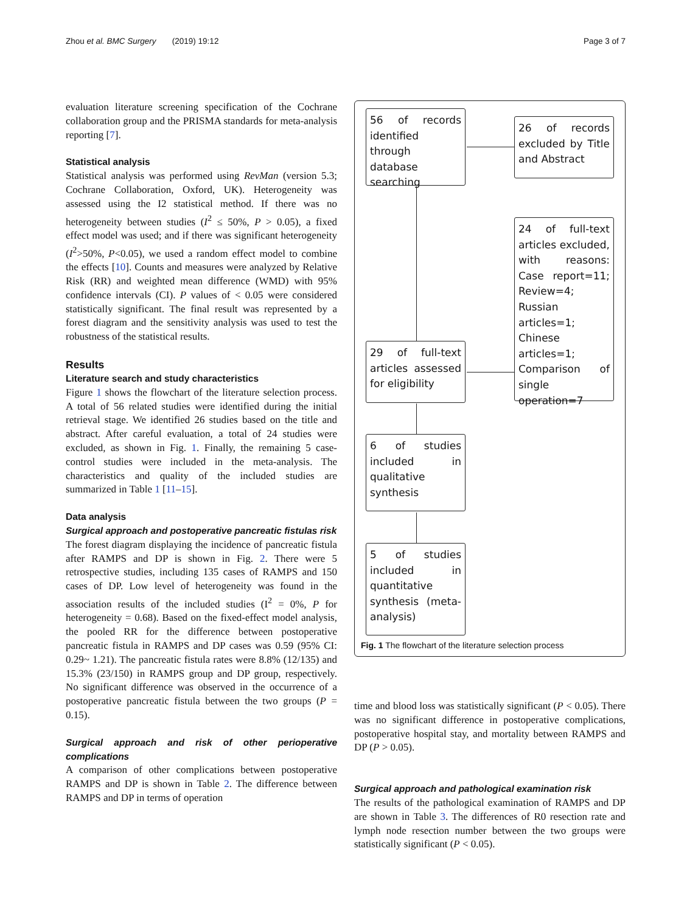Zhou et al. BMC Surgery (2019) 19:12 Page 3 of 7
evaluation literature screening specification of the Cochrane collaboration group and the PRISMA standards for meta-analysis reporting [7].
Statistical analysis
Statistical analysis was performed using RevMan (version 5.3; Cochrane Collaboration, Oxford, UK). Heterogeneity was assessed using the I2 statistical method. If there was no heterogeneity between studies (I<sup>2</sup> ≤ 50%, P > 0.05), a fixed effect model was used; and if there was significant heterogeneity (I<sup>2</sup>>50%, P<0.05), we used a random effect model to combine the effects [10]. Counts and measures were analyzed by Relative Risk (RR) and weighted mean difference (WMD) with 95% confidence intervals (CI). P values of < 0.05 were considered statistically significant. The final result was represented by a forest diagram and the sensitivity analysis was used to test the robustness of the statistical results.
Results
Literature search and study characteristics
Figure 1 shows the flowchart of the literature selection process. A total of 56 related studies were identified during the initial retrieval stage. We identified 26 studies based on the title and abstract. After careful evaluation, a total of 24 studies were excluded, as shown in Fig. 1. Finally, the remaining 5 case-control studies were included in the meta-analysis. The characteristics and quality of the included studies are summarized in Table 1 [11–15].
Data analysis
Surgical approach and postoperative pancreatic fistulas risk
The forest diagram displaying the incidence of pancreatic fistula after RAMPS and DP is shown in Fig. 2. There were 5 retrospective studies, including 135 cases of RAMPS and 150 cases of DP. Low level of heterogeneity was found in the association results of the included studies (I<sup>2</sup> = 0%, P for heterogeneity = 0.68). Based on the fixed-effect model analysis, the pooled RR for the difference between postoperative pancreatic fistula in RAMPS and DP cases was 0.59 (95% CI: 0.29~ 1.21). The pancreatic fistula rates were 8.8% (12/135) and 15.3% (23/150) in RAMPS group and DP group, respectively. No significant difference was observed in the occurrence of a postoperative pancreatic fistula between the two groups (P = 0.15).
Surgical approach and risk of other perioperative complications
A comparison of other complications between postoperative RAMPS and DP is shown in Table 2. The difference between RAMPS and DP in terms of operation
56 of records identified through database searching
26 of records excluded by Title and Abstract
24 of full-text articles excluded, with reasons: Case report=11; Review=4; Russian articles=1; Chinese articles=1; Comparison of single operation=7
29 of full-text articles assessed for eligibility
6 of studies included in qualitative synthesis
5 of studies included in quantitative synthesis (meta-analysis)
Fig. 1 The flowchart of the literature selection process
time and blood loss was statistically significant (P < 0.05). There was no significant difference in postoperative complications, postoperative hospital stay, and mortality between RAMPS and DP (P > 0.05).
Surgical approach and pathological examination risk
The results of the pathological examination of RAMPS and DP are shown in Table 3. The differences of R0 resection rate and lymph node resection number between the two groups were statistically significant (P < 0.05).